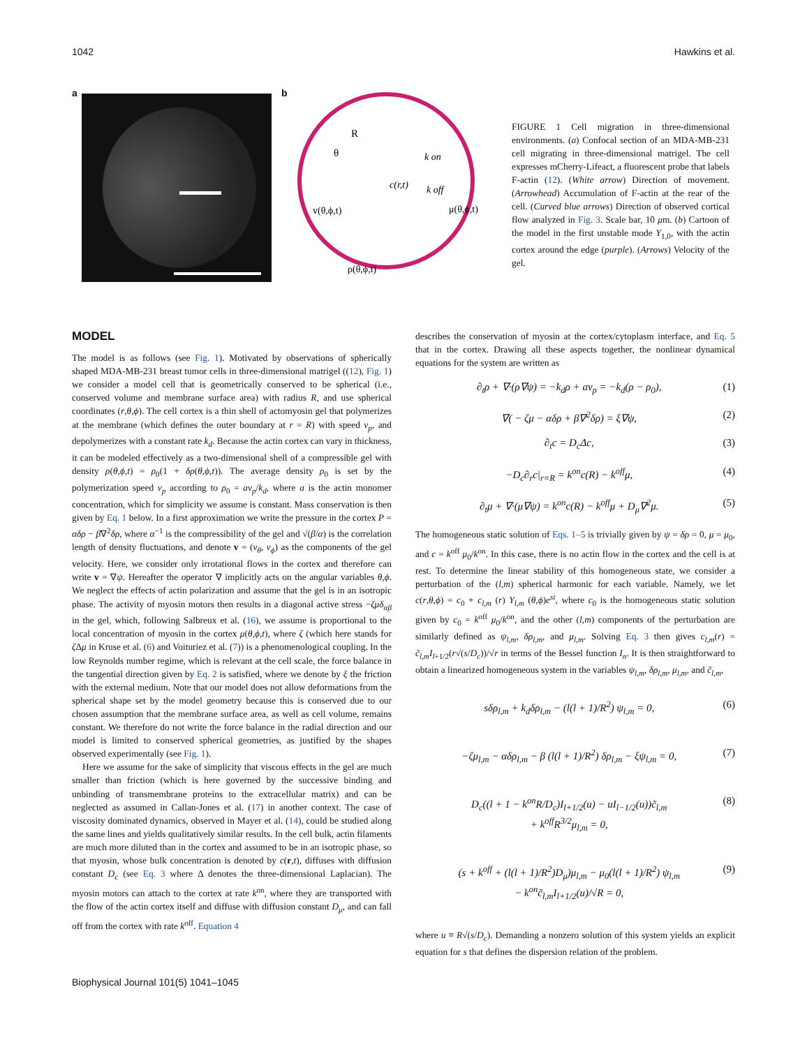1042 Hawkins et al.
a b
R
θ
c(r,t)
k on
k off
μ(θ,ϕ,t)
v(θ,ϕ,t)
ρ(θ,ϕ,t)
FIGURE 1 Cell migration in three-dimensional environments. (a) Confocal section of an MDA-MB-231 cell migrating in three-dimensional matrigel. The cell expresses mCherry-Lifeact, a fluorescent probe that labels F-actin (12). (White arrow) Direction of movement. (Arrowhead) Accumulation of F-actin at the rear of the cell. (Curved blue arrows) Direction of observed cortical flow analyzed in Fig. 3. Scale bar, 10 μm. (b) Cartoon of the model in the first unstable mode Y<sub>1,0</sub>, with the actin cortex around the edge (purple). (Arrows) Velocity of the gel.
MODEL
The model is as follows (see Fig. 1). Motivated by observations of spherically shaped MDA-MB-231 breast tumor cells in three-dimensional matrigel ((12), Fig. 1) we consider a model cell that is geometrically conserved to be spherical (i.e., conserved volume and membrane surface area) with radius R, and use spherical coordinates (r,θ,ϕ). The cell cortex is a thin shell of actomyosin gel that polymerizes at the membrane (which defines the outer boundary at r = R) with speed v<sub>p</sub>, and depolymerizes with a constant rate k<sub>d</sub>. Because the actin cortex can vary in thickness, it can be modeled effectively as a two-dimensional shell of a compressible gel with density ρ(θ,ϕ,t) = ρ<sub>0</sub>(1 + δρ(θ,ϕ,t)). The average density ρ<sub>0</sub> is set by the polymerization speed v<sub>p</sub> according to ρ<sub>0</sub> = av<sub>p</sub>/k<sub>d</sub>, where a is the actin monomer concentration, which for simplicity we assume is constant. Mass conservation is then given by Eq. 1 below. In a first approximation we write the pressure in the cortex P = αδρ − β∇<sup>2</sup>δρ, where α<sup>−1</sup> is the compressibility of the gel and √(β/α) is the correlation length of density fluctuations, and denote v = (v<sub>θ</sub>, v<sub>ϕ</sub>) as the components of the gel velocity. Here, we consider only irrotational flows in the cortex and therefore can write v = ∇ψ. Hereafter the operator ∇ implicitly acts on the angular variables θ,ϕ. We neglect the effects of actin polarization and assume that the gel is in an isotropic phase. The activity of myosin motors then results in a diagonal active stress −ζμδ<sub>αβ</sub> in the gel, which, following Salbreux et al. (16), we assume is proportional to the local concentration of myosin in the cortex μ(θ,ϕ,t), where ζ (which here stands for ζ Δμ in Kruse et al. (6) and Voituriez et al. (7)) is a phenomenological coupling. In the low Reynolds number regime, which is relevant at the cell scale, the force balance in the tangential direction given by Eq. 2 is satisfied, where we denote by ξ the friction with the external medium. Note that our model does not allow deformations from the spherical shape set by the model geometry because this is conserved due to our chosen assumption that the membrane surface area, as well as cell volume, remains constant. We therefore do not write the force balance in the radial direction and our model is limited to conserved spherical geometries, as justified by the shapes observed experimentally (see Fig. 1).
Here we assume for the sake of simplicity that viscous effects in the gel are much smaller than friction (which is here governed by the successive binding and unbinding of transmembrane proteins to the extracellular matrix) and can be neglected as assumed in Callan-Jones et al. (17) in another context. The case of viscosity dominated dynamics, observed in Mayer et al. (14), could be studied along the same lines and yields qualitatively similar results. In the cell bulk, actin filaments are much more diluted than in the cortex and assumed to be in an isotropic phase, so that myosin, whose bulk concentration is denoted by c(r,t), diffuses with diffusion constant D<sub>c</sub> (see Eq. 3 where Δ denotes the three-dimensional Laplacian). The myosin motors can attach to the cortex at rate k<sup>on</sup>, where they are transported with the flow of the actin cortex itself and diffuse with diffusion constant D<sub>μ</sub>, and can fall off from the cortex with rate k<sup>off</sup>. Equation 4
describes the conservation of myosin at the cortex/cytoplasm interface, and Eq. 5 that in the cortex. Drawing all these aspects together, the nonlinear dynamical equations for the system are written as
∂<sub>t</sub>ρ + ∇·(ρ∇ψ) = −k<sub>d</sub>ρ + av<sub>p</sub> = −k<sub>d</sub>(ρ − ρ<sub>0</sub>), (1)
∇( − ζμ − αδρ + β∇<sup>2</sup>δρ) = ξ∇ψ, (2)
∂<sub>t</sub>c = D<sub>c</sub>Δc, (3)
−D<sub>c</sub>∂<sub>r</sub>c|<sub>r=R</sub> = k<sup>on</sup>c(R) − k<sup>off</sup>μ, (4)
∂<sub>t</sub>μ + ∇·(μ∇ψ) = k<sup>on</sup>c(R) − k<sup>off</sup>μ + D<sub>μ</sub>∇<sup>2</sup>μ. (5)
The homogeneous static solution of Eqs. 1–5 is trivially given by ψ = δρ = 0, μ = μ<sub>0</sub>, and c = k<sup>off</sup> μ<sub>0</sub>/k<sup>on</sup>. In this case, there is no actin flow in the cortex and the cell is at rest. To determine the linear stability of this homogeneous state, we consider a perturbation of the (l,m) spherical harmonic for each variable. Namely, we let c(r,θ,ϕ) = c<sub>0</sub> + c<sub>l,m</sub> (r) Y<sub>l,m</sub> (θ,ϕ)e<sup>st</sup>, where c<sub>0</sub> is the homogeneous static solution given by c<sub>0</sub> = k<sup>off</sup> μ<sub>0</sub>/k<sup>on</sup>, and the other (l,m) components of the perturbation are similarly defined as ψ<sub>l,m</sub>, δρ<sub>l,m</sub>, and μ<sub>l,m</sub>. Solving Eq. 3 then gives c<sub>l,m</sub>(r) = c̃<sub>l,m</sub>I<sub>l+1/2</sub>(r√(s/D<sub>c</sub>))/√r in terms of the Bessel function I<sub>n</sub>. It is then straightforward to obtain a linearized homogeneous system in the variables ψ<sub>l,m</sub>, δρ<sub>l,m</sub>, μ<sub>l,m</sub>, and c̃<sub>l,m</sub>,
sδρ<sub>l,m</sub> + k<sub>d</sub>δρ<sub>l,m</sub> − (l(l + 1)/R<sup>2</sup>) ψ<sub>l,m</sub> = 0, (6)
−ζμ<sub>l,m</sub> − αδρ<sub>l,m</sub> − β (l(l + 1)/R<sup>2</sup>) δρ<sub>l,m</sub> − ξψ<sub>l,m</sub> = 0, (7)
D<sub>c</sub>((l + 1 − k<sup>on</sup>R/D<sub>c</sub>)I<sub>l+1/2</sub>(u) − uI<sub>l−1/2</sub>(u))c̃<sub>l,m</sub>
+ k<sup>off</sup>R<sup>3/2</sup>μ<sub>l,m</sub> = 0, (8)
(s + k<sup>off</sup> + (l(l + 1)/R<sup>2</sup>)D<sub>μ</sub>)μ<sub>l,m</sub> − μ<sub>0</sub>(l(l + 1)/R<sup>2</sup>) ψ<sub>l,m</sub>
− k<sup>on</sup>c̃<sub>l,m</sub>I<sub>l+1/2</sub>(u)/√R = 0, (9)
where u ≡ R√(s/D<sub>c</sub>). Demanding a nonzero solution of this system yields an explicit equation for s that defines the dispersion relation of the problem.
Biophysical Journal 101(5) 1041–1045